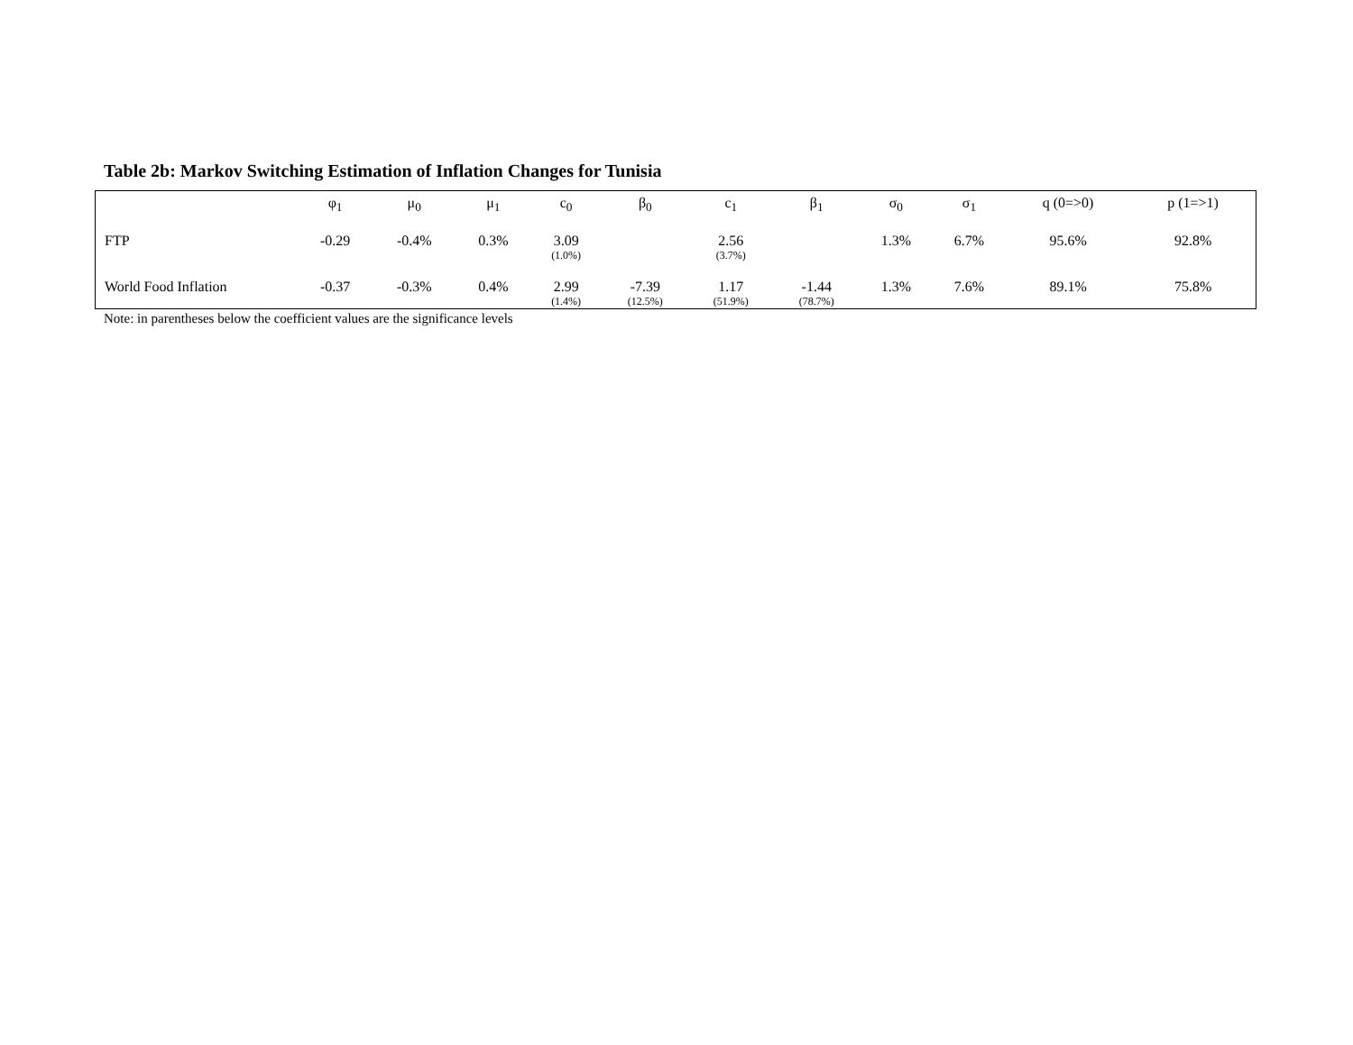Table 2b: Markov Switching Estimation of Inflation Changes for Tunisia
| | φ<sub>1</sub> | μ<sub>0</sub> | μ<sub>1</sub> | c<sub>0</sub> | β<sub>0</sub> | c<sub>1</sub> | β<sub>1</sub> | σ<sub>0</sub> | σ<sub>1</sub> | q (0=>0) | p (1=>1) |
| --- | --- | --- | --- | --- | --- | --- | --- | --- | --- | --- | --- |
| FTP | -0.29 | -0.4% | 0.3% | 3.09 (1.0%) | | 2.56 (3.7%) | | 1.3% | 6.7% | 95.6% | 92.8% |
| World Food Inflation | -0.37 | -0.3% | 0.4% | 2.99 (1.4%) | -7.39 (12.5%) | 1.17 (51.9%) | -1.44 (78.7%) | 1.3% | 7.6% | 89.1% | 75.8% |
Note: in parentheses below the coefficient values are the significance levels